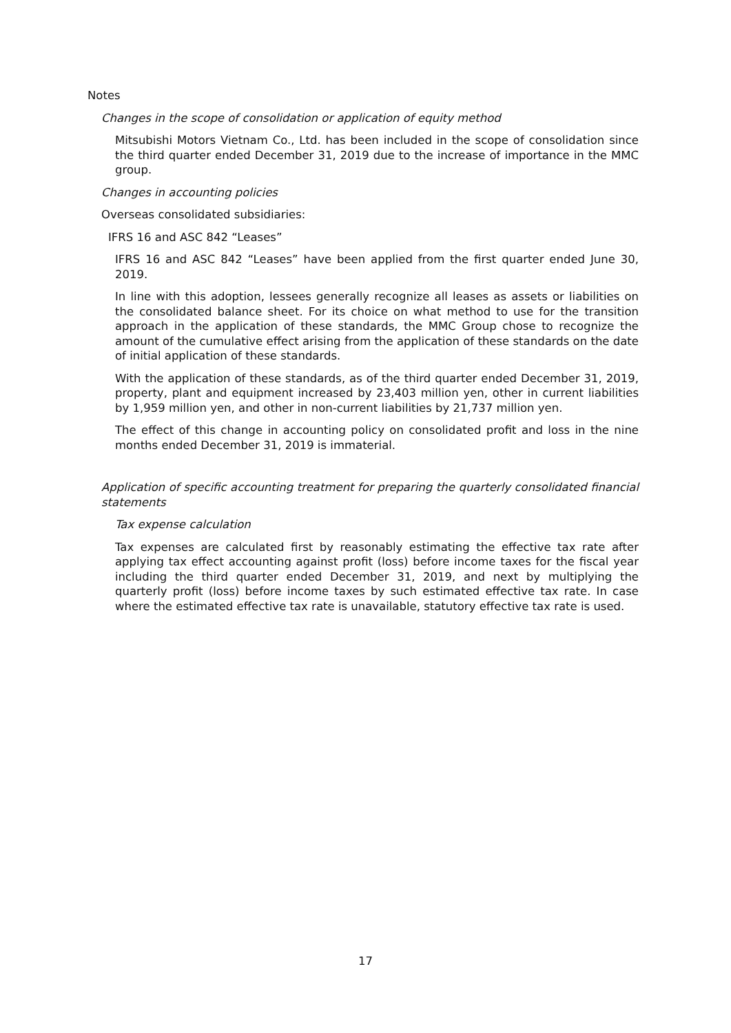Notes
Changes in the scope of consolidation or application of equity method
Mitsubishi Motors Vietnam Co., Ltd. has been included in the scope of consolidation since the third quarter ended December 31, 2019 due to the increase of importance in the MMC group.
Changes in accounting policies
Overseas consolidated subsidiaries:
IFRS 16 and ASC 842 “Leases”
IFRS 16 and ASC 842 “Leases” have been applied from the first quarter ended June 30, 2019.
In line with this adoption, lessees generally recognize all leases as assets or liabilities on the consolidated balance sheet. For its choice on what method to use for the transition approach in the application of these standards, the MMC Group chose to recognize the amount of the cumulative effect arising from the application of these standards on the date of initial application of these standards.
With the application of these standards, as of the third quarter ended December 31, 2019, property, plant and equipment increased by 23,403 million yen, other in current liabilities by 1,959 million yen, and other in non-current liabilities by 21,737 million yen.
The effect of this change in accounting policy on consolidated profit and loss in the nine months ended December 31, 2019 is immaterial.
Application of specific accounting treatment for preparing the quarterly consolidated financial statements
Tax expense calculation
Tax expenses are calculated first by reasonably estimating the effective tax rate after applying tax effect accounting against profit (loss) before income taxes for the fiscal year including the third quarter ended December 31, 2019, and next by multiplying the quarterly profit (loss) before income taxes by such estimated effective tax rate. In case where the estimated effective tax rate is unavailable, statutory effective tax rate is used.
17